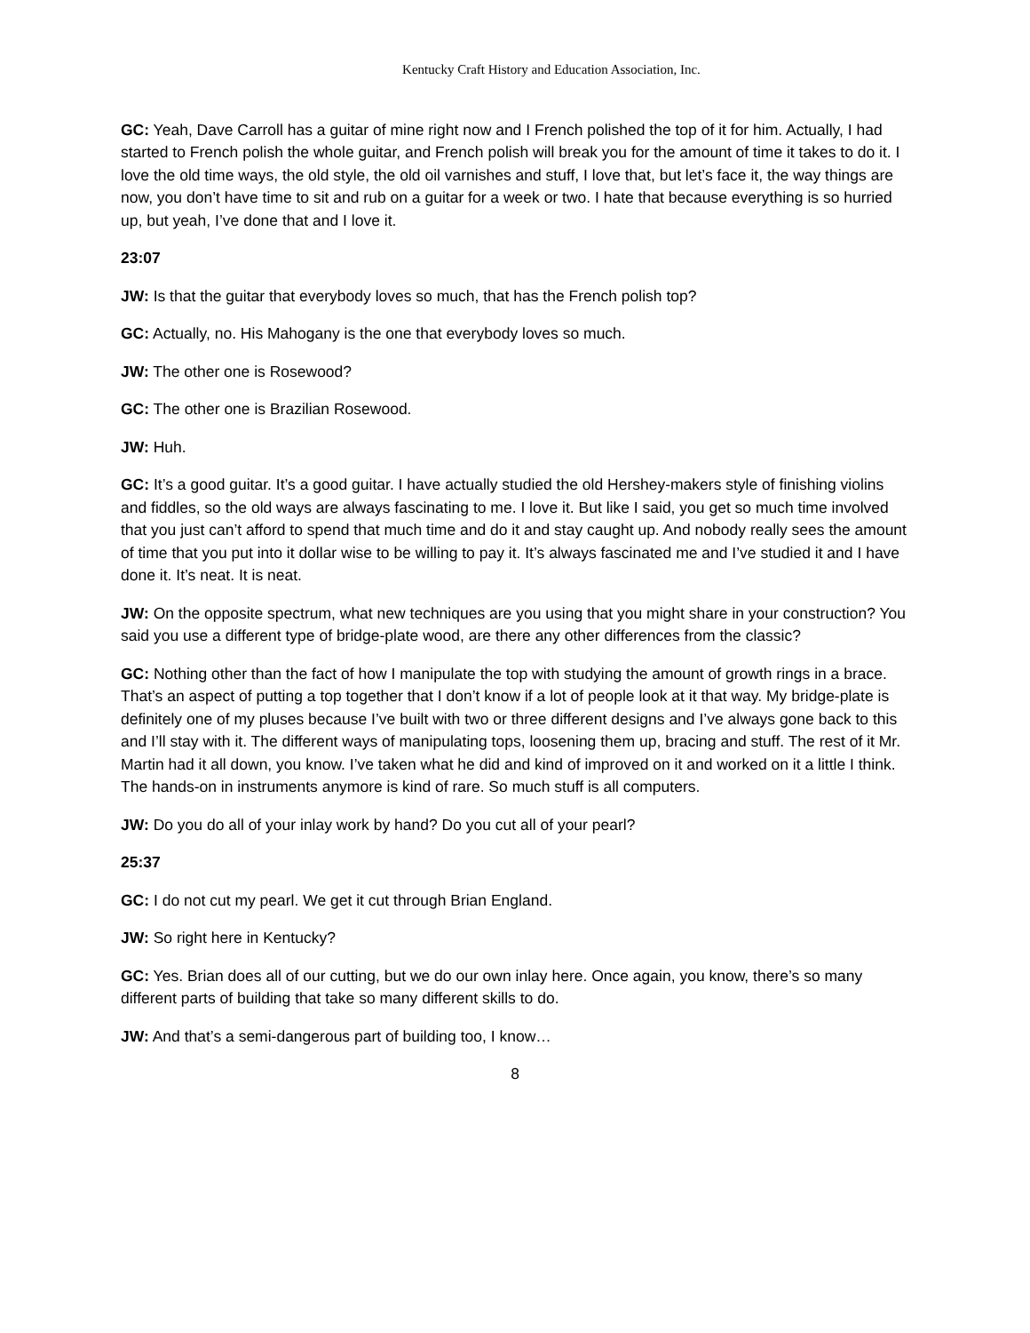Kentucky Craft History and Education Association, Inc.
GC: Yeah, Dave Carroll has a guitar of mine right now and I French polished the top of it for him. Actually, I had started to French polish the whole guitar, and French polish will break you for the amount of time it takes to do it. I love the old time ways, the old style, the old oil varnishes and stuff, I love that, but let’s face it, the way things are now, you don’t have time to sit and rub on a guitar for a week or two. I hate that because everything is so hurried up, but yeah, I’ve done that and I love it.
23:07
JW: Is that the guitar that everybody loves so much, that has the French polish top?
GC: Actually, no. His Mahogany is the one that everybody loves so much.
JW: The other one is Rosewood?
GC: The other one is Brazilian Rosewood.
JW: Huh.
GC: It’s a good guitar. It’s a good guitar. I have actually studied the old Hershey-makers style of finishing violins and fiddles, so the old ways are always fascinating to me. I love it. But like I said, you get so much time involved that you just can’t afford to spend that much time and do it and stay caught up. And nobody really sees the amount of time that you put into it dollar wise to be willing to pay it. It’s always fascinated me and I’ve studied it and I have done it. It’s neat. It is neat.
JW: On the opposite spectrum, what new techniques are you using that you might share in your construction? You said you use a different type of bridge-plate wood, are there any other differences from the classic?
GC: Nothing other than the fact of how I manipulate the top with studying the amount of growth rings in a brace. That’s an aspect of putting a top together that I don’t know if a lot of people look at it that way. My bridge-plate is definitely one of my pluses because I’ve built with two or three different designs and I’ve always gone back to this and I’ll stay with it. The different ways of manipulating tops, loosening them up, bracing and stuff. The rest of it Mr. Martin had it all down, you know. I’ve taken what he did and kind of improved on it and worked on it a little I think. The hands-on in instruments anymore is kind of rare. So much stuff is all computers.
JW: Do you do all of your inlay work by hand? Do you cut all of your pearl?
25:37
GC: I do not cut my pearl. We get it cut through Brian England.
JW: So right here in Kentucky?
GC: Yes. Brian does all of our cutting, but we do our own inlay here. Once again, you know, there’s so many different parts of building that take so many different skills to do.
JW: And that’s a semi-dangerous part of building too, I know…
8